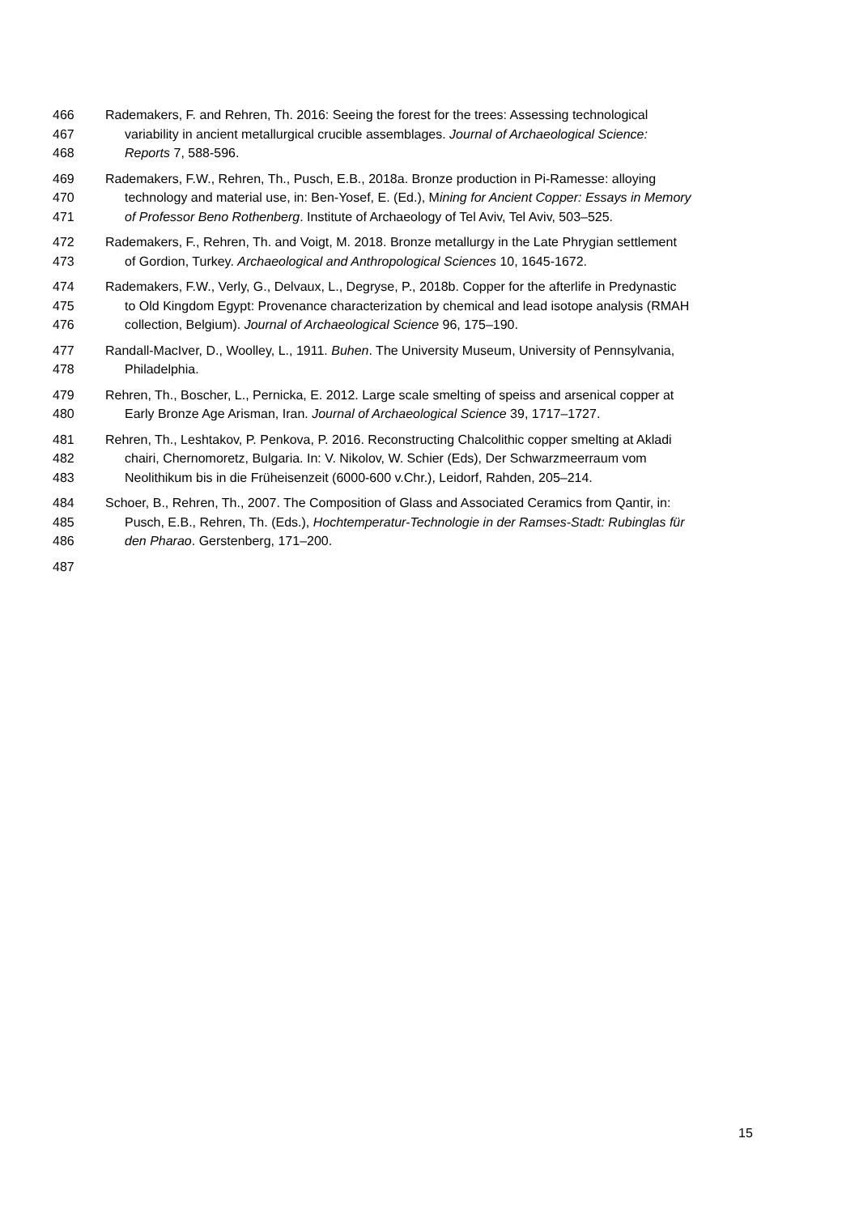466 Rademakers, F. and Rehren, Th. 2016: Seeing the forest for the trees: Assessing technological
467 variability in ancient metallurgical crucible assemblages. Journal of Archaeological Science:
468 Reports 7, 588-596.
469 Rademakers, F.W., Rehren, Th., Pusch, E.B., 2018a. Bronze production in Pi-Ramesse: alloying
470 technology and material use, in: Ben-Yosef, E. (Ed.), Mining for Ancient Copper: Essays in Memory
471 of Professor Beno Rothenberg. Institute of Archaeology of Tel Aviv, Tel Aviv, 503–525.
472 Rademakers, F., Rehren, Th. and Voigt, M. 2018. Bronze metallurgy in the Late Phrygian settlement
473 of Gordion, Turkey. Archaeological and Anthropological Sciences 10, 1645-1672.
474 Rademakers, F.W., Verly, G., Delvaux, L., Degryse, P., 2018b. Copper for the afterlife in Predynastic
475 to Old Kingdom Egypt: Provenance characterization by chemical and lead isotope analysis (RMAH
476 collection, Belgium). Journal of Archaeological Science 96, 175–190.
477 Randall-MacIver, D., Woolley, L., 1911. Buhen. The University Museum, University of Pennsylvania,
478 Philadelphia.
479 Rehren, Th., Boscher, L., Pernicka, E. 2012. Large scale smelting of speiss and arsenical copper at
480 Early Bronze Age Arisman, Iran. Journal of Archaeological Science 39, 1717–1727.
481 Rehren, Th., Leshtakov, P. Penkova, P. 2016. Reconstructing Chalcolithic copper smelting at Akladi
482 chairi, Chernomoretz, Bulgaria. In: V. Nikolov, W. Schier (Eds), Der Schwarzmeerraum vom
483 Neolithikum bis in die Früheisenzeit (6000-600 v.Chr.), Leidorf, Rahden, 205–214.
484 Schoer, B., Rehren, Th., 2007. The Composition of Glass and Associated Ceramics from Qantir, in:
485 Pusch, E.B., Rehren, Th. (Eds.), Hochtemperatur-Technologie in der Ramses-Stadt: Rubinglas für
486 den Pharao. Gerstenberg, 171–200.
487
15